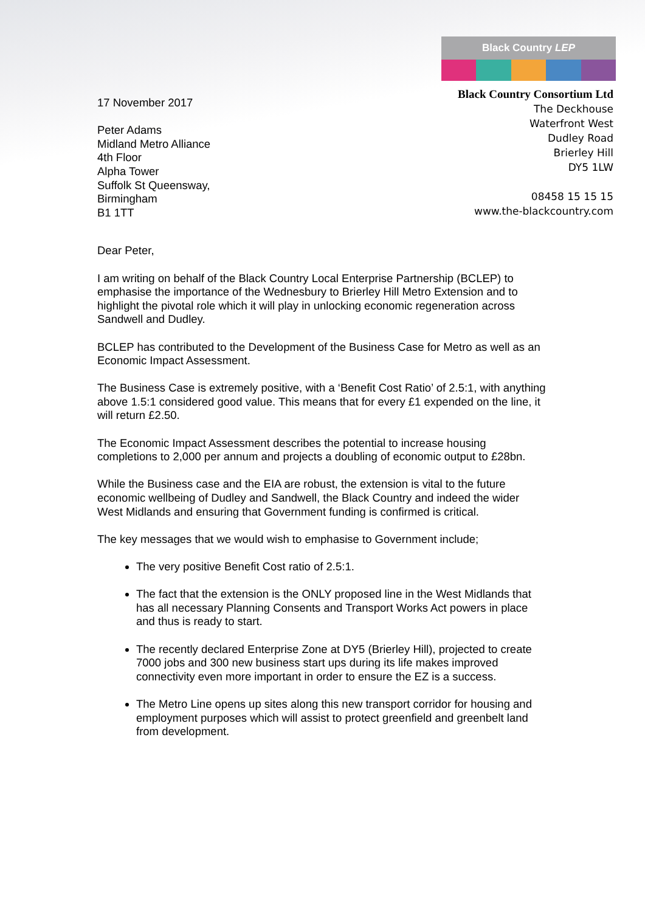Black Country LEP
17 November 2017
Peter Adams
Midland Metro Alliance
4th Floor
Alpha Tower
Suffolk St Queensway,
Birmingham
B1 1TT
Black Country Consortium Ltd
The Deckhouse
Waterfront West
Dudley Road
Brierley Hill
DY5 1LW
08458 15 15 15
www.the-blackcountry.com
Dear Peter,
I am writing on behalf of the Black Country Local Enterprise Partnership (BCLEP) to emphasise the importance of the Wednesbury to Brierley Hill Metro Extension and to highlight the pivotal role which it will play in unlocking economic regeneration across Sandwell and Dudley.
BCLEP has contributed to the Development of the Business Case for Metro as well as an Economic Impact Assessment.
The Business Case is extremely positive, with a ‘Benefit Cost Ratio’ of 2.5:1, with anything above 1.5:1 considered good value. This means that for every £1 expended on the line, it will return £2.50.
The Economic Impact Assessment describes the potential to increase housing completions to 2,000 per annum and projects a doubling of economic output to £28bn.
While the Business case and the EIA are robust, the extension is vital to the future economic wellbeing of Dudley and Sandwell, the Black Country and indeed the wider West Midlands and ensuring that Government funding is confirmed is critical.
The key messages that we would wish to emphasise to Government include;
The very positive Benefit Cost ratio of 2.5:1.
The fact that the extension is the ONLY proposed line in the West Midlands that has all necessary Planning Consents and Transport Works Act powers in place and thus is ready to start.
The recently declared Enterprise Zone at DY5 (Brierley Hill), projected to create 7000 jobs and 300 new business start ups during its life makes improved connectivity even more important in order to ensure the EZ is a success.
The Metro Line opens up sites along this new transport corridor for housing and employment purposes which will assist to protect greenfield and greenbelt land from development.